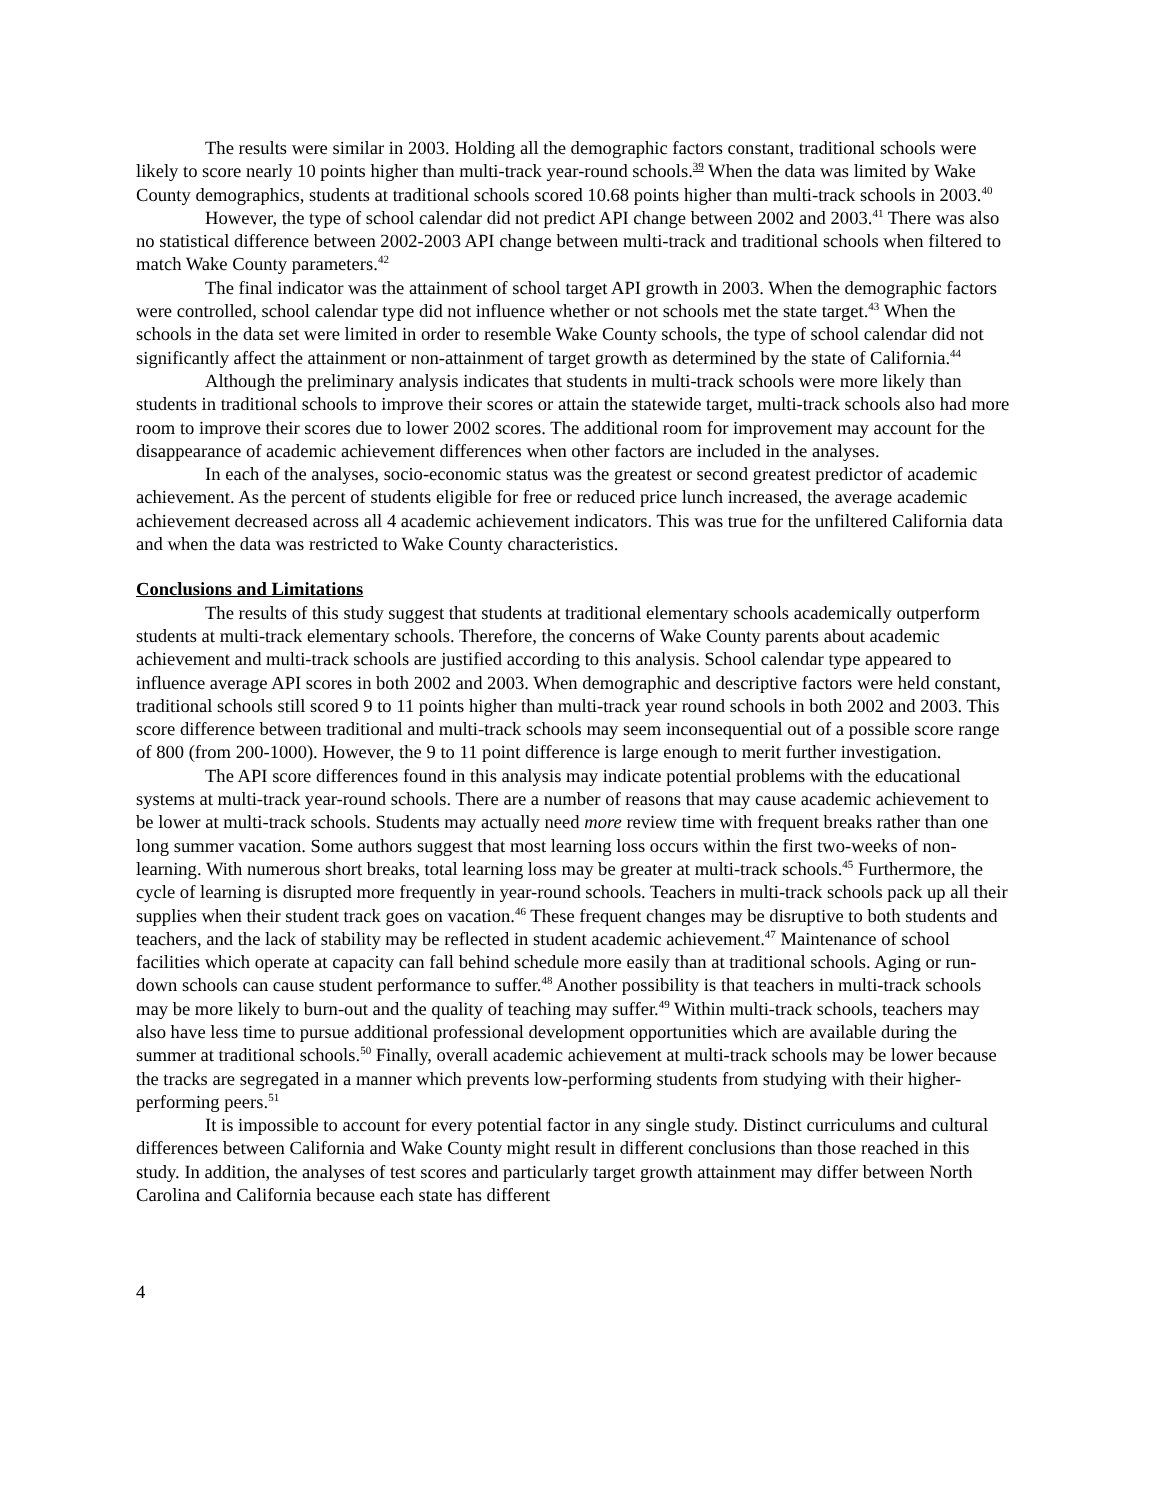The results were similar in 2003. Holding all the demographic factors constant, traditional schools were likely to score nearly 10 points higher than multi-track year-round schools.<sup>39</sup> When the data was limited by Wake County demographics, students at traditional schools scored 10.68 points higher than multi-track schools in 2003.<sup>40</sup>
However, the type of school calendar did not predict API change between 2002 and 2003.<sup>41</sup> There was also no statistical difference between 2002-2003 API change between multi-track and traditional schools when filtered to match Wake County parameters.<sup>42</sup>
The final indicator was the attainment of school target API growth in 2003. When the demographic factors were controlled, school calendar type did not influence whether or not schools met the state target.<sup>43</sup> When the schools in the data set were limited in order to resemble Wake County schools, the type of school calendar did not significantly affect the attainment or non-attainment of target growth as determined by the state of California.<sup>44</sup>
Although the preliminary analysis indicates that students in multi-track schools were more likely than students in traditional schools to improve their scores or attain the statewide target, multi-track schools also had more room to improve their scores due to lower 2002 scores. The additional room for improvement may account for the disappearance of academic achievement differences when other factors are included in the analyses.
In each of the analyses, socio-economic status was the greatest or second greatest predictor of academic achievement. As the percent of students eligible for free or reduced price lunch increased, the average academic achievement decreased across all 4 academic achievement indicators. This was true for the unfiltered California data and when the data was restricted to Wake County characteristics.
Conclusions and Limitations
The results of this study suggest that students at traditional elementary schools academically outperform students at multi-track elementary schools. Therefore, the concerns of Wake County parents about academic achievement and multi-track schools are justified according to this analysis. School calendar type appeared to influence average API scores in both 2002 and 2003. When demographic and descriptive factors were held constant, traditional schools still scored 9 to 11 points higher than multi-track year round schools in both 2002 and 2003. This score difference between traditional and multi-track schools may seem inconsequential out of a possible score range of 800 (from 200-1000). However, the 9 to 11 point difference is large enough to merit further investigation.
The API score differences found in this analysis may indicate potential problems with the educational systems at multi-track year-round schools. There are a number of reasons that may cause academic achievement to be lower at multi-track schools. Students may actually need more review time with frequent breaks rather than one long summer vacation. Some authors suggest that most learning loss occurs within the first two-weeks of non-learning. With numerous short breaks, total learning loss may be greater at multi-track schools.<sup>45</sup> Furthermore, the cycle of learning is disrupted more frequently in year-round schools. Teachers in multi-track schools pack up all their supplies when their student track goes on vacation.<sup>46</sup> These frequent changes may be disruptive to both students and teachers, and the lack of stability may be reflected in student academic achievement.<sup>47</sup> Maintenance of school facilities which operate at capacity can fall behind schedule more easily than at traditional schools. Aging or run-down schools can cause student performance to suffer.<sup>48</sup> Another possibility is that teachers in multi-track schools may be more likely to burn-out and the quality of teaching may suffer.<sup>49</sup> Within multi-track schools, teachers may also have less time to pursue additional professional development opportunities which are available during the summer at traditional schools.<sup>50</sup> Finally, overall academic achievement at multi-track schools may be lower because the tracks are segregated in a manner which prevents low-performing students from studying with their higher-performing peers.<sup>51</sup>
It is impossible to account for every potential factor in any single study. Distinct curriculums and cultural differences between California and Wake County might result in different conclusions than those reached in this study. In addition, the analyses of test scores and particularly target growth attainment may differ between North Carolina and California because each state has different
4